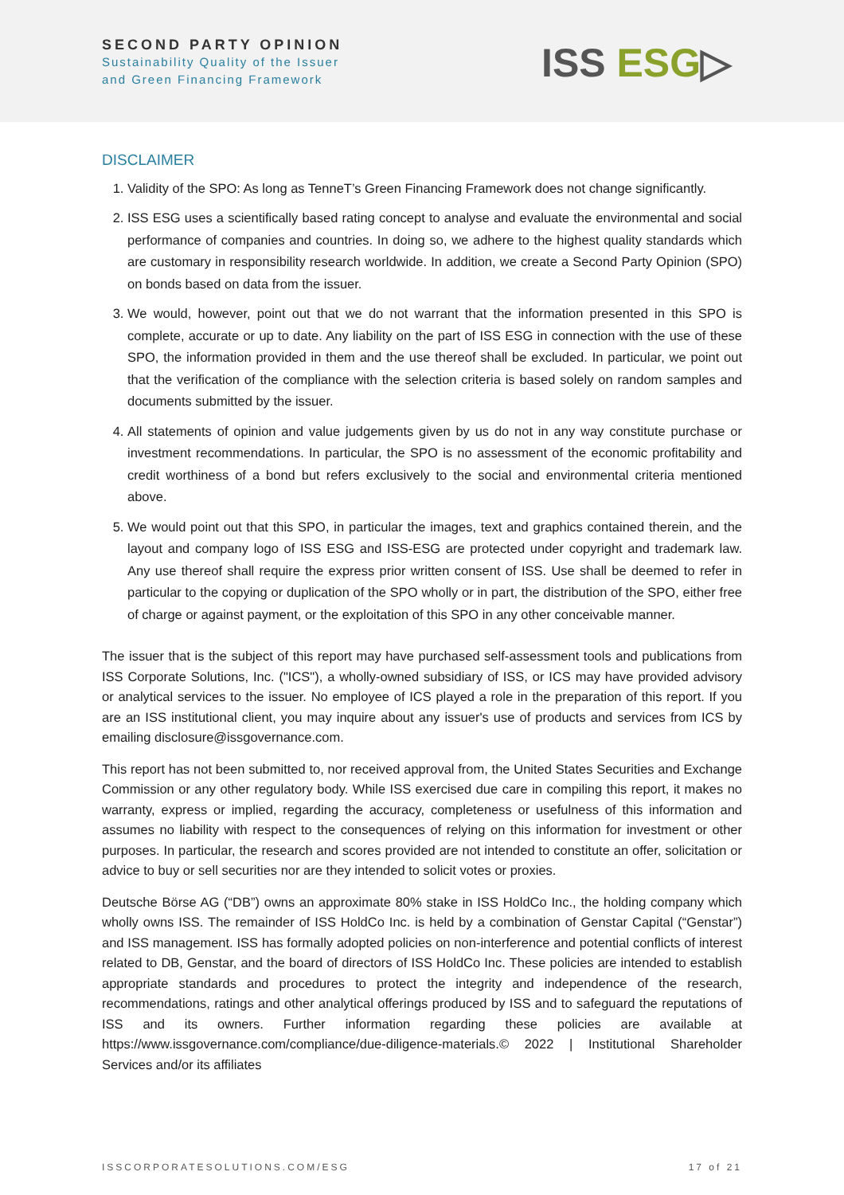SECOND PARTY OPINION
Sustainability Quality of the Issuer
and Green Financing Framework
ISS ESG▷
DISCLAIMER
1. Validity of the SPO: As long as TenneT’s Green Financing Framework does not change significantly.
2. ISS ESG uses a scientifically based rating concept to analyse and evaluate the environmental and social performance of companies and countries. In doing so, we adhere to the highest quality standards which are customary in responsibility research worldwide. In addition, we create a Second Party Opinion (SPO) on bonds based on data from the issuer.
3. We would, however, point out that we do not warrant that the information presented in this SPO is complete, accurate or up to date. Any liability on the part of ISS ESG in connection with the use of these SPO, the information provided in them and the use thereof shall be excluded. In particular, we point out that the verification of the compliance with the selection criteria is based solely on random samples and documents submitted by the issuer.
4. All statements of opinion and value judgements given by us do not in any way constitute purchase or investment recommendations. In particular, the SPO is no assessment of the economic profitability and credit worthiness of a bond but refers exclusively to the social and environmental criteria mentioned above.
5. We would point out that this SPO, in particular the images, text and graphics contained therein, and the layout and company logo of ISS ESG and ISS-ESG are protected under copyright and trademark law. Any use thereof shall require the express prior written consent of ISS. Use shall be deemed to refer in particular to the copying or duplication of the SPO wholly or in part, the distribution of the SPO, either free of charge or against payment, or the exploitation of this SPO in any other conceivable manner.
The issuer that is the subject of this report may have purchased self-assessment tools and publications from ISS Corporate Solutions, Inc. ("ICS"), a wholly-owned subsidiary of ISS, or ICS may have provided advisory or analytical services to the issuer. No employee of ICS played a role in the preparation of this report. If you are an ISS institutional client, you may inquire about any issuer's use of products and services from ICS by emailing disclosure@issgovernance.com.
This report has not been submitted to, nor received approval from, the United States Securities and Exchange Commission or any other regulatory body. While ISS exercised due care in compiling this report, it makes no warranty, express or implied, regarding the accuracy, completeness or usefulness of this information and assumes no liability with respect to the consequences of relying on this information for investment or other purposes. In particular, the research and scores provided are not intended to constitute an offer, solicitation or advice to buy or sell securities nor are they intended to solicit votes or proxies.
Deutsche Börse AG (“DB”) owns an approximate 80% stake in ISS HoldCo Inc., the holding company which wholly owns ISS. The remainder of ISS HoldCo Inc. is held by a combination of Genstar Capital (“Genstar”) and ISS management. ISS has formally adopted policies on non-interference and potential conflicts of interest related to DB, Genstar, and the board of directors of ISS HoldCo Inc. These policies are intended to establish appropriate standards and procedures to protect the integrity and independence of the research, recommendations, ratings and other analytical offerings produced by ISS and to safeguard the reputations of ISS and its owners. Further information regarding these policies are available at https://www.issgovernance.com/compliance/due-diligence-materials.© 2022 | Institutional Shareholder Services and/or its affiliates
ISSCORPORATESOLUTIONS.COM/ESG 17 of 21